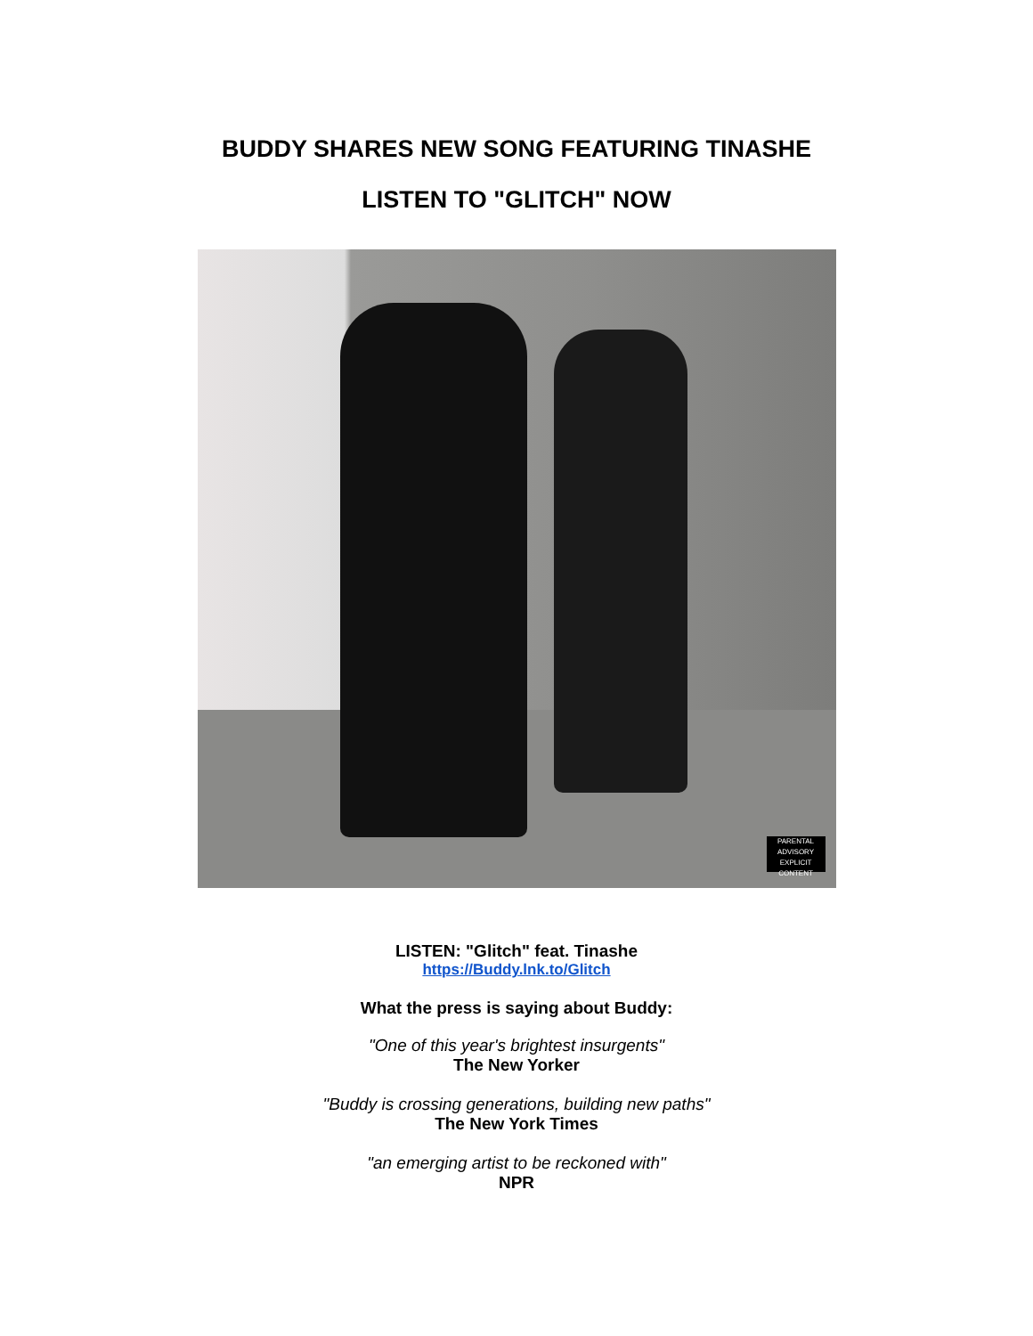BUDDY SHARES NEW SONG FEATURING TINASHE
LISTEN TO "GLITCH" NOW
PARENTAL
ADVISORY
EXPLICIT CONTENT
LISTEN: "Glitch" feat. Tinashe
https://Buddy.lnk.to/Glitch
What the press is saying about Buddy:
"One of this year's brightest insurgents"
The New Yorker
"Buddy is crossing generations, building new paths"
The New York Times
"an emerging artist to be reckoned with"
NPR